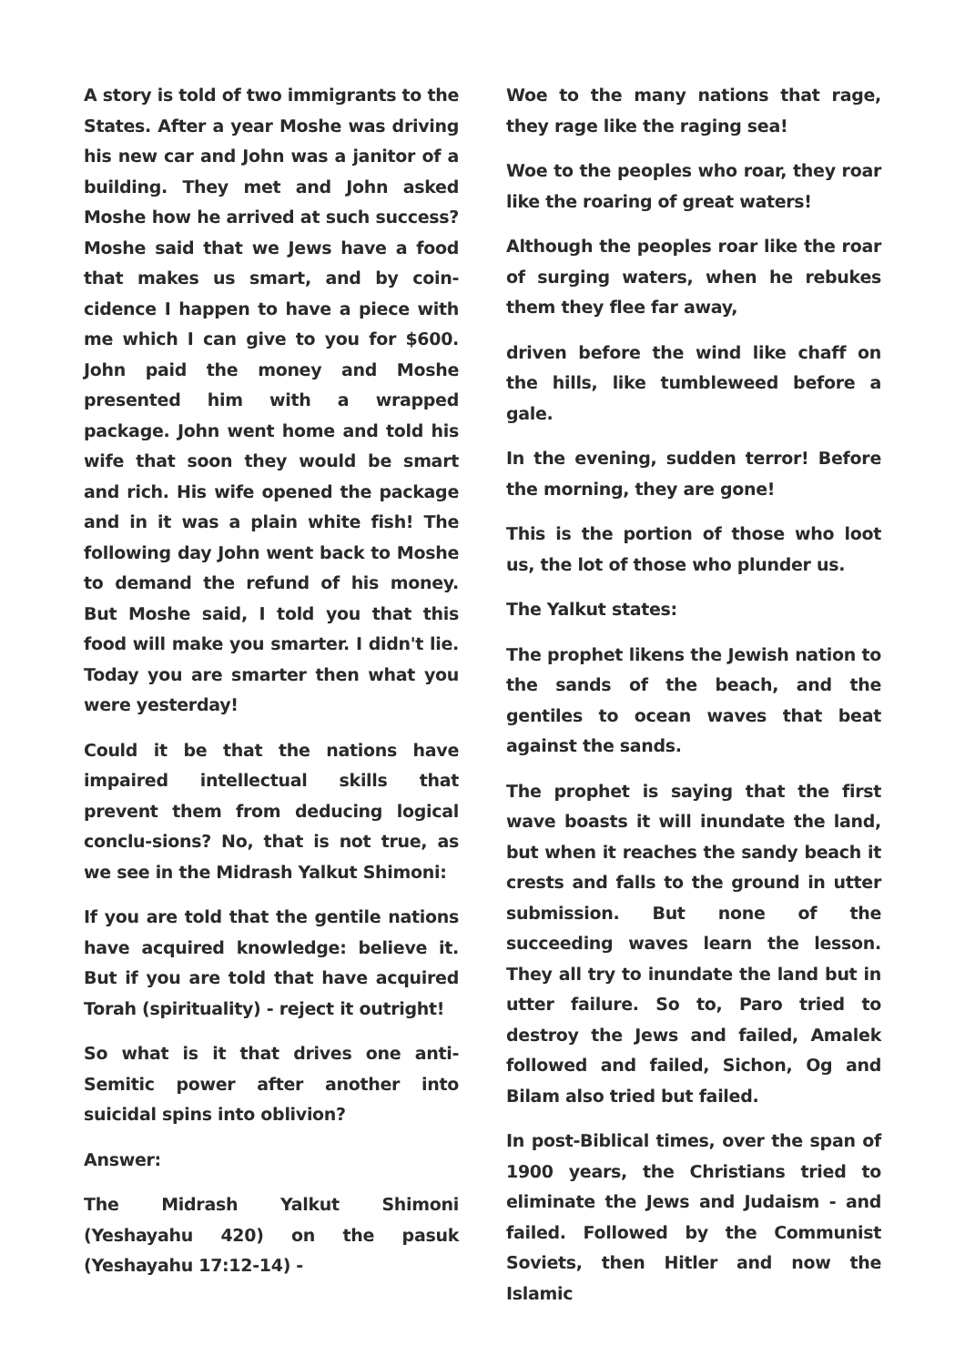A story is told of two immigrants to the States. After a year Moshe was driving his new car and John was a janitor of a building. They met and John asked Moshe how he arrived at such success? Moshe said that we Jews have a food that makes us smart, and by coin-cidence I happen to have a piece with me which I can give to you for $600. John paid the money and Moshe presented him with a wrapped package. John went home and told his wife that soon they would be smart and rich. His wife opened the package and in it was a plain white fish! The following day John went back to Moshe to demand the refund of his money. But Moshe said, I told you that this food will make you smarter. I didn't lie. Today you are smarter then what you were yesterday!
Could it be that the nations have impaired intellectual skills that prevent them from deducing logical conclu-sions? No, that is not true, as we see in the Midrash Yalkut Shimoni:
If you are told that the gentile nations have acquired knowledge: believe it. But if you are told that have acquired Torah (spirituality) - reject it outright!
So what is it that drives one anti-Semitic power after another into suicidal spins into oblivion?
Answer:
The Midrash Yalkut Shimoni (Yeshayahu 420) on the pasuk (Yeshayahu 17:12-14) -
Woe to the many nations that rage, they rage like the raging sea!
Woe to the peoples who roar, they roar like the roaring of great waters!
Although the peoples roar like the roar of surging waters, when he rebukes them they flee far away,
driven before the wind like chaff on the hills, like tumbleweed before a gale.
In the evening, sudden terror! Before the morning, they are gone!
This is the portion of those who loot us, the lot of those who plunder us.
The Yalkut states:
The prophet likens the Jewish nation to the sands of the beach, and the gentiles to ocean waves that beat against the sands.
The prophet is saying that the first wave boasts it will inundate the land, but when it reaches the sandy beach it crests and falls to the ground in utter submission. But none of the succeeding waves learn the lesson. They all try to inundate the land but in utter failure. So to, Paro tried to destroy the Jews and failed, Amalek followed and failed, Sichon, Og and Bilam also tried but failed.
In post-Biblical times, over the span of 1900 years, the Christians tried to eliminate the Jews and Judaism - and failed. Followed by the Communist Soviets, then Hitler and now the Islamic